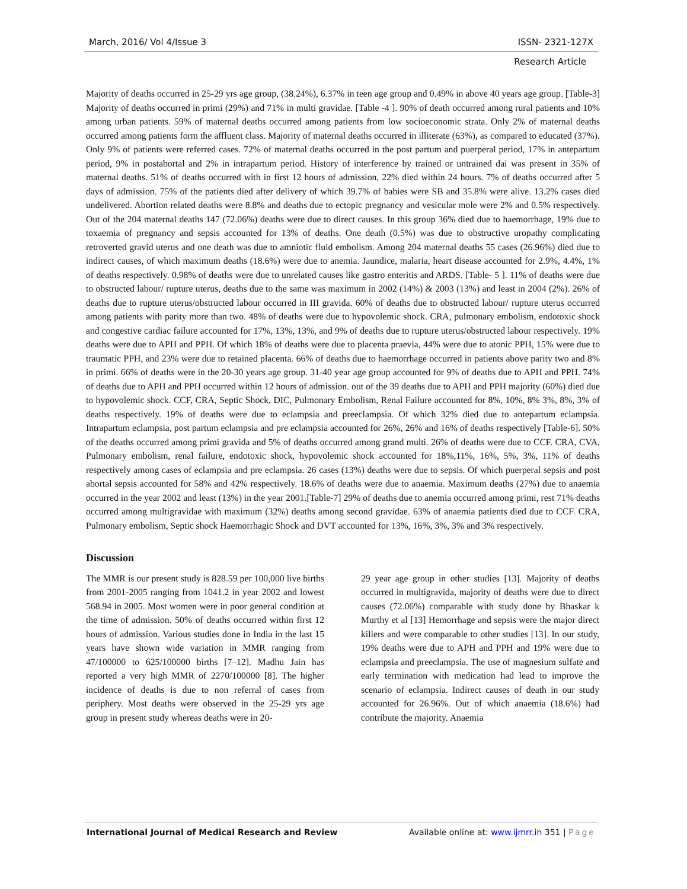March, 2016/ Vol 4/Issue 3 ISSN- 2321-127X
Research Article
Majority of deaths occurred in 25-29 yrs age group, (38.24%), 6.37% in teen age group and 0.49% in above 40 years age group. [Table-3] Majority of deaths occurred in primi (29%) and 71% in multi gravidae. [Table -4 ]. 90% of death occurred among rural patients and 10% among urban patients. 59% of maternal deaths occurred among patients from low socioeconomic strata. Only 2% of maternal deaths occurred among patients form the affluent class. Majority of maternal deaths occurred in illiterate (63%), as compared to educated (37%). Only 9% of patients were referred cases. 72% of maternal deaths occurred in the post partum and puerperal period, 17% in antepartum period, 9% in postabortal and 2% in intrapartum period. History of interference by trained or untrained dai was present in 35% of maternal deaths. 51% of deaths occurred with in first 12 hours of admission, 22% died within 24 hours. 7% of deaths occurred after 5 days of admission. 75% of the patients died after delivery of which 39.7% of babies were SB and 35.8% were alive. 13.2% cases died undelivered. Abortion related deaths were 8.8% and deaths due to ectopic pregnancy and vesicular mole were 2% and 0.5% respectively. Out of the 204 maternal deaths 147 (72.06%) deaths were due to direct causes. In this group 36% died due to haemorrhage, 19% due to toxaemia of pregnancy and sepsis accounted for 13% of deaths. One death (0.5%) was due to obstructive uropathy complicating retroverted gravid uterus and one death was due to amniotic fluid embolism. Among 204 maternal deaths 55 cases (26.96%) died due to indirect causes, of which maximum deaths (18.6%) were due to anemia. Jaundice, malaria, heart disease accounted for 2.9%, 4.4%, 1% of deaths respectively. 0.98% of deaths were due to unrelated causes like gastro enteritis and ARDS. [Table- 5 ]. 11% of deaths were due to obstructed labour/ rupture uterus, deaths due to the same was maximum in 2002 (14%) & 2003 (13%) and least in 2004 (2%). 26% of deaths due to rupture uterus/obstructed labour occurred in III gravida. 60% of deaths due to obstructed labour/ rupture uterus occurred among patients with parity more than two. 48% of deaths were due to hypovolemic shock. CRA, pulmonary embolism, endotoxic shock and congestive cardiac failure accounted for 17%, 13%, 13%, and 9% of deaths due to rupture uterus/obstructed labour respectively. 19% deaths were due to APH and PPH. Of which 18% of deaths were due to placenta praevia, 44% were due to atonic PPH, 15% were due to traumatic PPH, and 23% were due to retained placenta. 66% of deaths due to haemorrhage occurred in patients above parity two and 8% in primi. 66% of deaths were in the 20-30 years age group. 31-40 year age group accounted for 9% of deaths due to APH and PPH. 74% of deaths due to APH and PPH occurred within 12 hours of admission. out of the 39 deaths due to APH and PPH majority (60%) died due to hypovolemic shock. CCF, CRA, Septic Shock, DIC, Pulmonary Embolism, Renal Failure accounted for 8%, 10%, 8% 3%, 8%, 3% of deaths respectively. 19% of deaths were due to eclampsia and preeclampsia. Of which 32% died due to antepartum eclampsia. Intrapartum eclampsia, post partum eclampsia and pre eclampsia accounted for 26%, 26% and 16% of deaths respectively [Table-6]. 50% of the deaths occurred among primi gravida and 5% of deaths occurred among grand multi. 26% of deaths were due to CCF. CRA, CVA, Pulmonary embolism, renal failure, endotoxic shock, hypovolemic shock accounted for 18%,11%, 16%, 5%, 3%, 11% of deaths respectively among cases of eclampsia and pre eclampsia. 26 cases (13%) deaths were due to sepsis. Of which puerperal sepsis and post abortal sepsis accounted for 58% and 42% respectively. 18.6% of deaths were due to anaemia. Maximum deaths (27%) due to anaemia occurred in the year 2002 and least (13%) in the year 2001.[Table-7] 29% of deaths due to anemia occurred among primi, rest 71% deaths occurred among multigravidae with maximum (32%) deaths among second gravidae. 63% of anaemia patients died due to CCF. CRA, Pulmonary embolism, Septic shock Haemorrhagic Shock and DVT accounted for 13%, 16%, 3%, 3% and 3% respectively.
Discussion
The MMR is our present study is 828.59 per 100,000 live births from 2001-2005 ranging from 1041.2 in year 2002 and lowest 568.94 in 2005. Most women were in poor general condition at the time of admission. 50% of deaths occurred within first 12 hours of admission. Various studies done in India in the last 15 years have shown wide variation in MMR ranging from 47/100000 to 625/100000 births [7–12]. Madhu Jain has reported a very high MMR of 2270/100000 [8]. The higher incidence of deaths is due to non referral of cases from periphery. Most deaths were observed in the 25-29 yrs age group in present study whereas deaths were in 20-
29 year age group in other studies [13]. Majority of deaths occurred in multigravida, majority of deaths were due to direct causes (72.06%) comparable with study done by Bhaskar k Murthy et al [13] Hemorrhage and sepsis were the major direct killers and were comparable to other studies [13]. In our study, 19% deaths were due to APH and PPH and 19% were due to eclampsia and preeclampsia. The use of magnesium sulfate and early termination with medication had lead to improve the scenario of eclampsia. Indirect causes of death in our study accounted for 26.96%. Out of which anaemia (18.6%) had contribute the majority. Anaemia
International Journal of Medical Research and Review Available online at: www.ijmrr.in 351 | Page